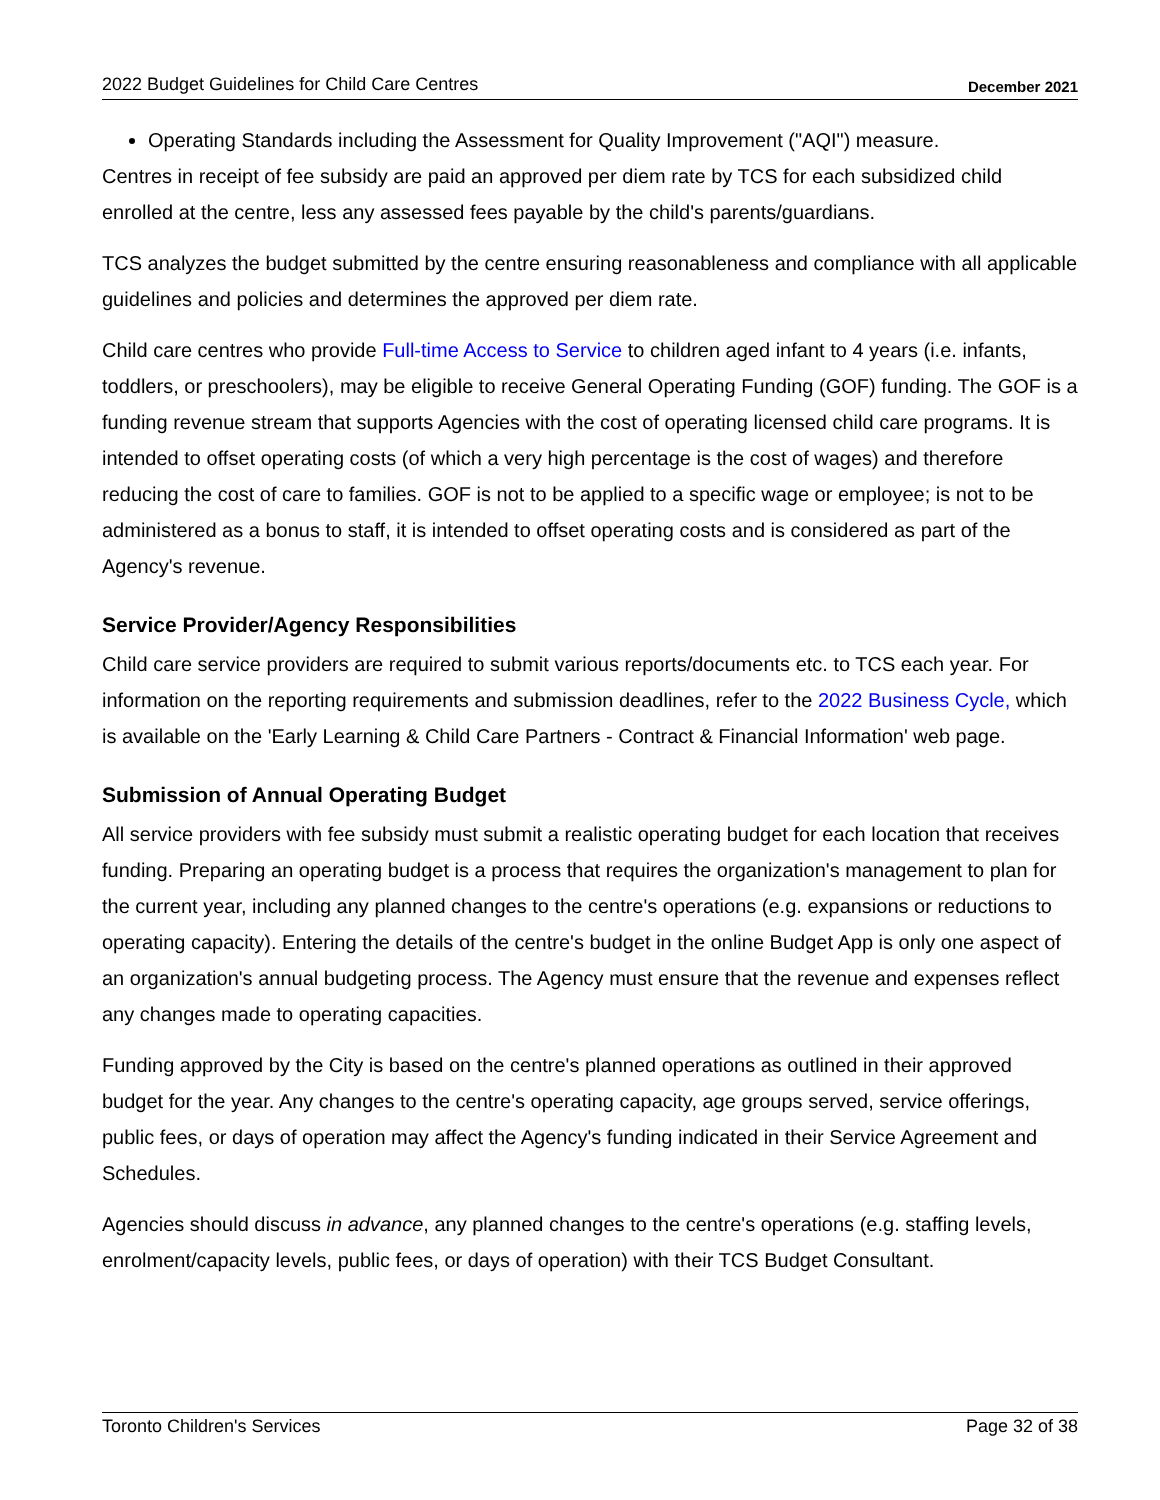2022 Budget Guidelines for Child Care Centres December 2021
Operating Standards including the Assessment for Quality Improvement ("AQI") measure.
Centres in receipt of fee subsidy are paid an approved per diem rate by TCS for each subsidized child enrolled at the centre, less any assessed fees payable by the child's parents/guardians.
TCS analyzes the budget submitted by the centre ensuring reasonableness and compliance with all applicable guidelines and policies and determines the approved per diem rate.
Child care centres who provide Full-time Access to Service to children aged infant to 4 years (i.e. infants, toddlers, or preschoolers), may be eligible to receive General Operating Funding (GOF) funding. The GOF is a funding revenue stream that supports Agencies with the cost of operating licensed child care programs. It is intended to offset operating costs (of which a very high percentage is the cost of wages) and therefore reducing the cost of care to families. GOF is not to be applied to a specific wage or employee; is not to be administered as a bonus to staff, it is intended to offset operating costs and is considered as part of the Agency's revenue.
Service Provider/Agency Responsibilities
Child care service providers are required to submit various reports/documents etc. to TCS each year. For information on the reporting requirements and submission deadlines, refer to the 2022 Business Cycle, which is available on the 'Early Learning & Child Care Partners - Contract & Financial Information' web page.
Submission of Annual Operating Budget
All service providers with fee subsidy must submit a realistic operating budget for each location that receives funding. Preparing an operating budget is a process that requires the organization's management to plan for the current year, including any planned changes to the centre's operations (e.g. expansions or reductions to operating capacity). Entering the details of the centre's budget in the online Budget App is only one aspect of an organization's annual budgeting process. The Agency must ensure that the revenue and expenses reflect any changes made to operating capacities.
Funding approved by the City is based on the centre's planned operations as outlined in their approved budget for the year. Any changes to the centre's operating capacity, age groups served, service offerings, public fees, or days of operation may affect the Agency's funding indicated in their Service Agreement and Schedules.
Agencies should discuss in advance, any planned changes to the centre's operations (e.g. staffing levels, enrolment/capacity levels, public fees, or days of operation) with their TCS Budget Consultant.
Toronto Children's Services Page 32 of 38